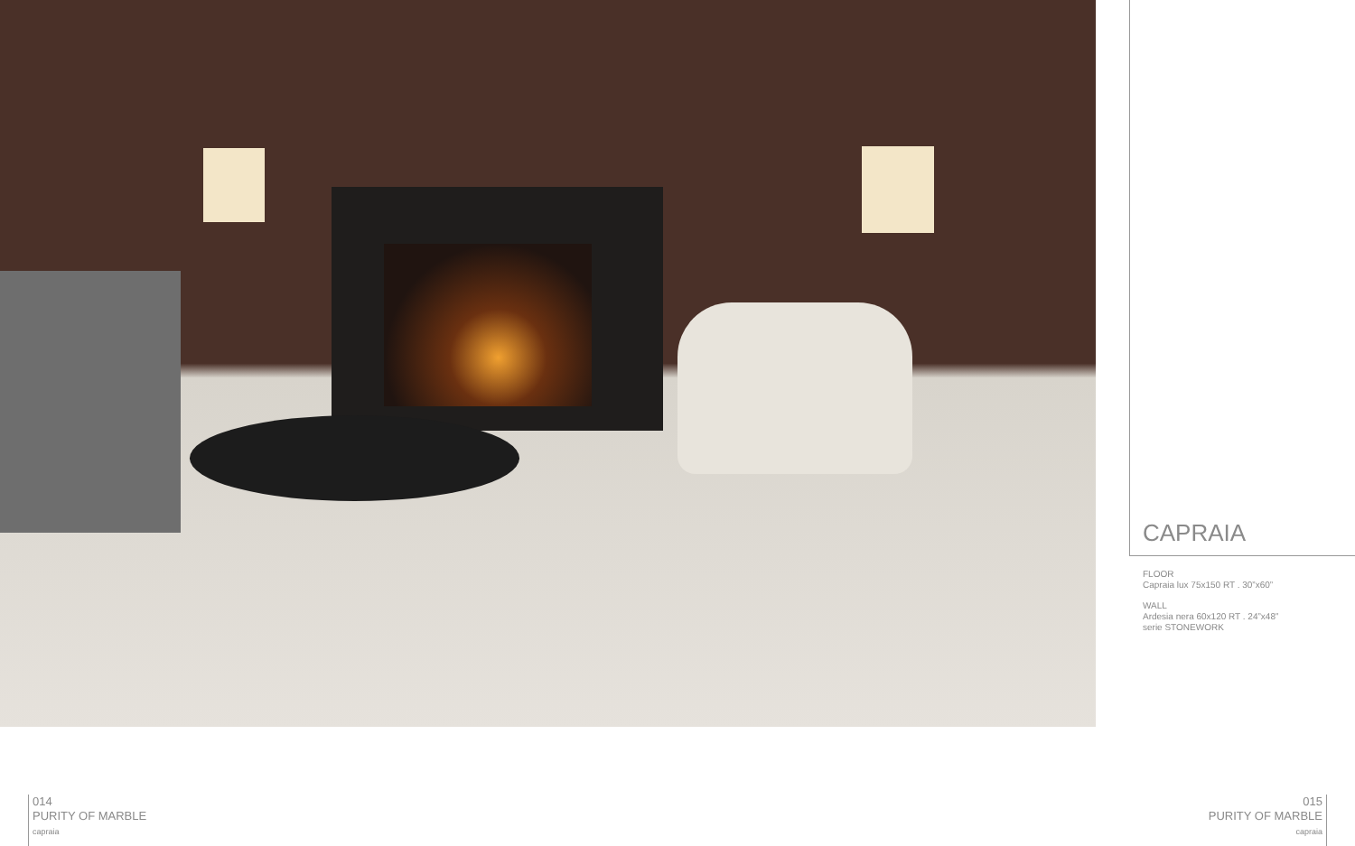CAPRAIA
FLOOR
Capraia lux 75x150 RT . 30”x60”
WALL
Ardesia nera 60x120 RT . 24”x48”
serie STONEWORK
014
PURITY OF MARBLE
capraia
015
PURITY OF MARBLE
capraia